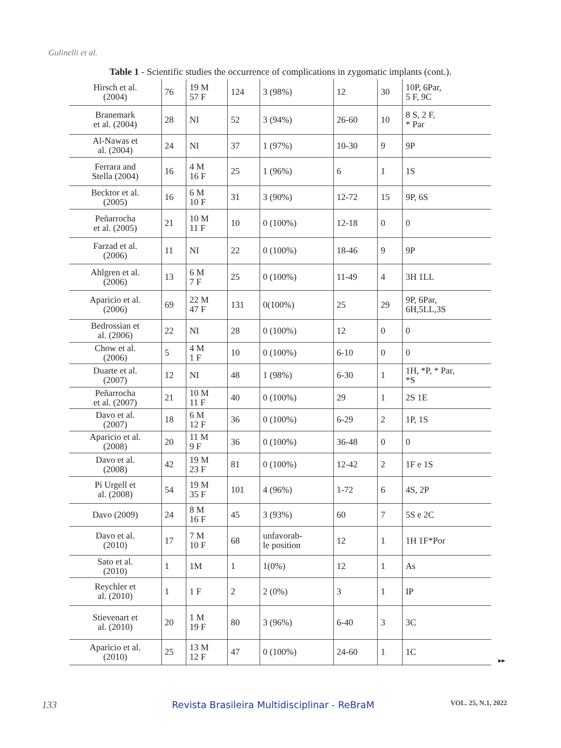Gulinelli et al.
Table 1 - Scientific studies the occurrence of complications in zygomatic implants (cont.).
| Hirsch et al. (2004) | 76 | 19 M 57 F | 124 | 3 (98%) | 12 | 30 | 10P, 6Par, 5 F, 9C |
| Branemark et al. (2004) | 28 | NI | 52 | 3 (94%) | 26-60 | 10 | 8 S, 2 F, * Par |
| Al-Nawas et al. (2004) | 24 | NI | 37 | 1 (97%) | 10-30 | 9 | 9P |
| Ferrara and Stella (2004) | 16 | 4 M 16 F | 25 | 1 (96%) | 6 | 1 | 1S |
| Becktor et al. (2005) | 16 | 6 M 10 F | 31 | 3 (90%) | 12-72 | 15 | 9P, 6S |
| Peñarrocha et al. (2005) | 21 | 10 M 11 F | 10 | 0 (100%) | 12-18 | 0 | 0 |
| Farzad et al. (2006) | 11 | NI | 22 | 0 (100%) | 18-46 | 9 | 9P |
| Ahlgren et al. (2006) | 13 | 6 M 7 F | 25 | 0 (100%) | 11-49 | 4 | 3H 1LL |
| Aparicio et al. (2006) | 69 | 22 M 47 F | 131 | 0(100%) | 25 | 29 | 9P, 6Par, 6H,5LL,3S |
| Bedrossian et al. (2006) | 22 | NI | 28 | 0 (100%) | 12 | 0 | 0 |
| Chow et al. (2006) | 5 | 4 M 1 F | 10 | 0 (100%) | 6-10 | 0 | 0 |
| Duarte et al. (2007) | 12 | NI | 48 | 1 (98%) | 6-30 | 1 | 1H, *P, * Par, *S |
| Peñarrocha et al. (2007) | 21 | 10 M 11 F | 40 | 0 (100%) | 29 | 1 | 2S 1E |
| Davo et al. (2007) | 18 | 6 M 12 F | 36 | 0 (100%) | 6-29 | 2 | 1P, 1S |
| Aparicio et al. (2008) | 20 | 11 M 9 F | 36 | 0 (100%) | 36-48 | 0 | 0 |
| Davo et al. (2008) | 42 | 19 M 23 F | 81 | 0 (100%) | 12-42 | 2 | 1F e 1S |
| Pi Urgell et al. (2008) | 54 | 19 M 35 F | 101 | 4 (96%) | 1-72 | 6 | 4S, 2P |
| Davo (2009) | 24 | 8 M 16 F | 45 | 3 (93%) | 60 | 7 | 5S e 2C |
| Davo et al. (2010) | 17 | 7 M 10 F | 68 | unfavorab- le position | 12 | 1 | 1H 1F*Por |
| Sato et al. (2010) | 1 | 1M | 1 | 1(0%) | 12 | 1 | As |
| Reychler et al. (2010) | 1 | 1 F | 2 | 2 (0%) | 3 | 1 | IP |
| Stievenart et al. (2010) | 20 | 1 M 19 F | 80 | 3 (96%) | 6-40 | 3 | 3C |
| Aparicio et al. (2010) | 25 | 13 M 12 F | 47 | 0 (100%) | 24-60 | 1 | 1C |
▸▸
133 Revista Brasileira Multidisciplinar - ReBraM VOL. 25, N.1, 2022